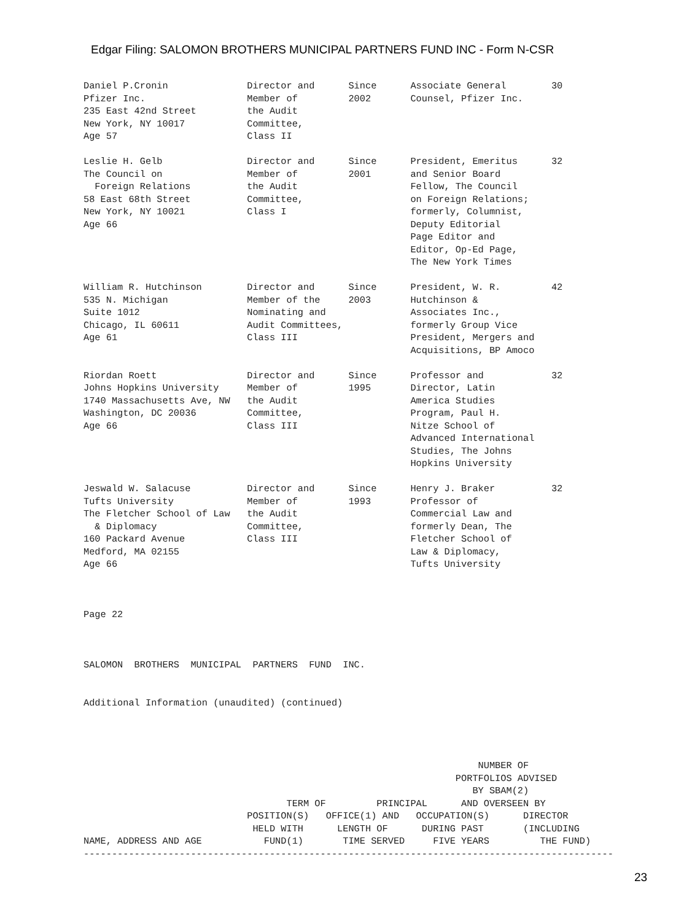Edgar Filing: SALOMON BROTHERS MUNICIPAL PARTNERS FUND INC - Form N-CSR
Daniel P.Cronin              Director and      Since      Associate General        30
Pfizer Inc.                  Member of         2002       Counsel, Pfizer Inc.
235 East 42nd Street         the Audit
New York, NY 10017           Committee,
Age 57                       Class II

Leslie H. Gelb               Director and      Since      President, Emeritus      32
The Council on               Member of         2001       and Senior Board
  Foreign Relations          the Audit                    Fellow, The Council
58 East 68th Street          Committee,                   on Foreign Relations;
New York, NY 10021           Class I                      formerly, Columnist,
Age 66                                                    Deputy Editorial
                                                          Page Editor and
                                                          Editor, Op-Ed Page,
                                                          The New York Times

William R. Hutchinson        Director and      Since      President, W. R.         42
535 N. Michigan              Member of the     2003       Hutchinson &
Suite 1012                   Nominating and               Associates Inc.,
Chicago, IL 60611            Audit Committees,            formerly Group Vice
Age 61                       Class III                    President, Mergers and
                                                          Acquisitions, BP Amoco

Riordan Roett                Director and      Since      Professor and            32
Johns Hopkins University     Member of         1995       Director, Latin
1740 Massachusetts Ave, NW   the Audit                    America Studies
Washington, DC 20036         Committee,                   Program, Paul H.
Age 66                       Class III                    Nitze School of
                                                          Advanced International
                                                          Studies, The Johns
                                                          Hopkins University

Jeswald W. Salacuse          Director and      Since      Henry J. Braker          32
Tufts University             Member of         1993       Professor of
The Fletcher School of Law   the Audit                    Commercial Law and
  & Diplomacy                Committee,                   formerly Dean, The
160 Packard Avenue           Class III                    Fletcher School of
Medford, MA 02155                                         Law & Diplomacy,
Age 66                                                    Tufts University



Page 22



SALOMON  BROTHERS  MUNICIPAL  PARTNERS  FUND  INC.


Additional Information (unaudited) (continued)




                                                                      NUMBER OF
                                                                  PORTFOLIOS ADVISED
                                                                     BY SBAM(2)
                                    TERM OF         PRINCIPAL      AND OVERSEEN BY
                             POSITION(S)   OFFICE(1) AND   OCCUPATION(S)      DIRECTOR
                              HELD WITH      LENGTH OF      DURING PAST       (INCLUDING
NAME, ADDRESS AND AGE           FUND(1)       TIME SERVED     FIVE YEARS         THE FUND)
----------------------------------------------------------------------------------------------
23